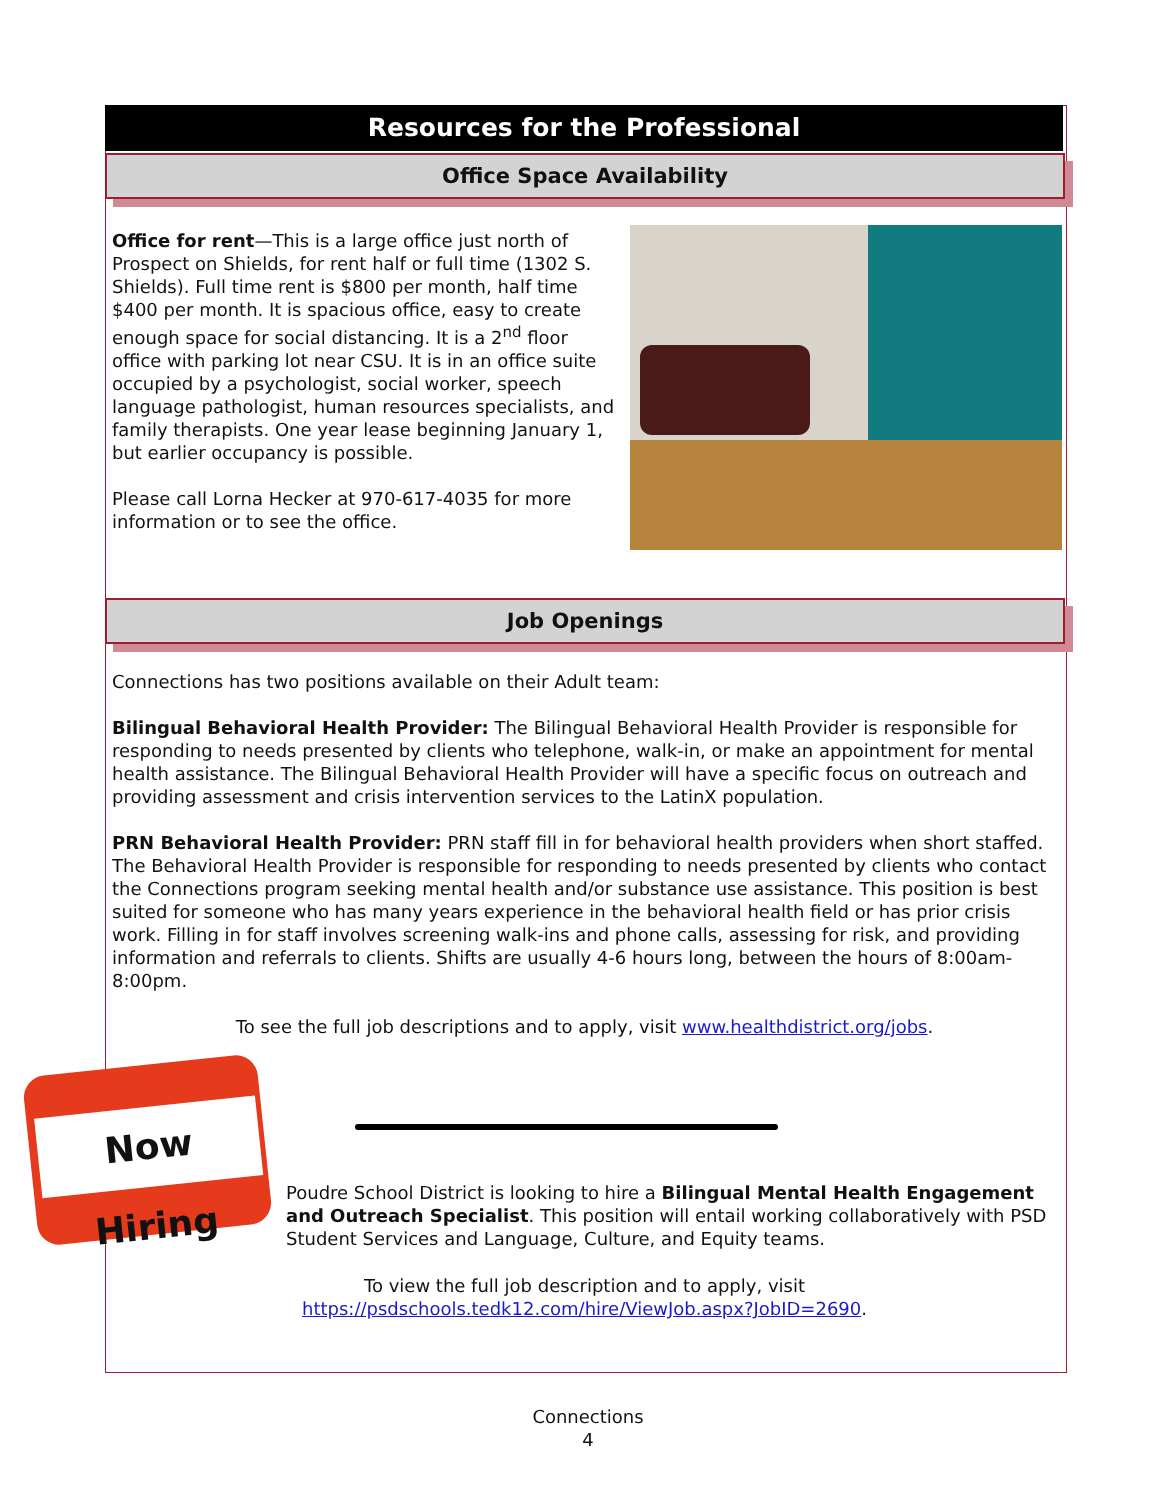Resources for the Professional
Office Space Availability
Office for rent—This is a large office just north of Prospect on Shields, for rent half or full time (1302 S. Shields). Full time rent is $800 per month, half time $400 per month. It is spacious office, easy to create enough space for social distancing. It is a 2<sup>nd</sup> floor office with parking lot near CSU. It is in an office suite occupied by a psychologist, social worker, speech language pathologist, human resources specialists, and family therapists. One year lease beginning January 1, but earlier occupancy is possible.
Please call Lorna Hecker at 970-617-4035 for more information or to see the office.
Job Openings
Connections has two positions available on their Adult team:
Bilingual Behavioral Health Provider: The Bilingual Behavioral Health Provider is responsible for responding to needs presented by clients who telephone, walk-in, or make an appointment for mental health assistance. The Bilingual Behavioral Health Provider will have a specific focus on outreach and providing assessment and crisis intervention services to the LatinX population.
PRN Behavioral Health Provider: PRN staff fill in for behavioral health providers when short staffed. The Behavioral Health Provider is responsible for responding to needs presented by clients who contact the Connections program seeking mental health and/or substance use assistance. This position is best suited for someone who has many years experience in the behavioral health field or has prior crisis work. Filling in for staff involves screening walk-ins and phone calls, assessing for risk, and providing information and referrals to clients. Shifts are usually 4-6 hours long, between the hours of 8:00am-8:00pm.
To see the full job descriptions and to apply, visit www.healthdistrict.org/jobs.
Now Hiring
Poudre School District is looking to hire a Bilingual Mental Health Engagement and Outreach Specialist. This position will entail working collaboratively with PSD Student Services and Language, Culture, and Equity teams.
To view the full job description and to apply, visit
https://psdschools.tedk12.com/hire/ViewJob.aspx?JobID=2690.
Connections
4